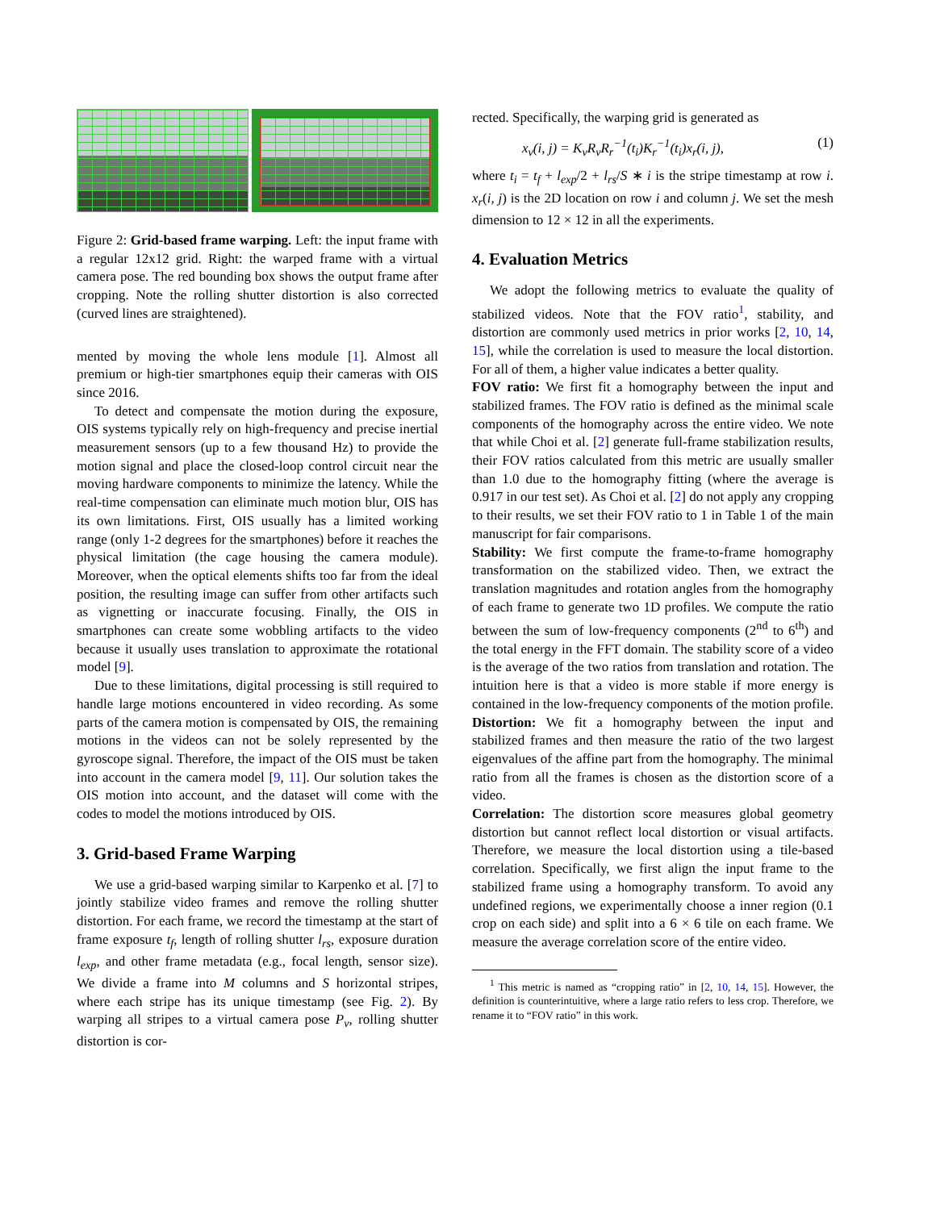Figure 2: Grid-based frame warping. Left: the input frame with a regular 12x12 grid. Right: the warped frame with a virtual camera pose. The red bounding box shows the output frame after cropping. Note the rolling shutter distortion is also corrected (curved lines are straightened).
mented by moving the whole lens module [1]. Almost all premium or high-tier smartphones equip their cameras with OIS since 2016.
To detect and compensate the motion during the exposure, OIS systems typically rely on high-frequency and precise inertial measurement sensors (up to a few thousand Hz) to provide the motion signal and place the closed-loop control circuit near the moving hardware components to minimize the latency. While the real-time compensation can eliminate much motion blur, OIS has its own limitations. First, OIS usually has a limited working range (only 1-2 degrees for the smartphones) before it reaches the physical limitation (the cage housing the camera module). Moreover, when the optical elements shifts too far from the ideal position, the resulting image can suffer from other artifacts such as vignetting or inaccurate focusing. Finally, the OIS in smartphones can create some wobbling artifacts to the video because it usually uses translation to approximate the rotational model [9].
Due to these limitations, digital processing is still required to handle large motions encountered in video recording. As some parts of the camera motion is compensated by OIS, the remaining motions in the videos can not be solely represented by the gyroscope signal. Therefore, the impact of the OIS must be taken into account in the camera model [9, 11]. Our solution takes the OIS motion into account, and the dataset will come with the codes to model the motions introduced by OIS.
3. Grid-based Frame Warping
We use a grid-based warping similar to Karpenko et al. [7] to jointly stabilize video frames and remove the rolling shutter distortion. For each frame, we record the timestamp at the start of frame exposure t<sub>f</sub>, length of rolling shutter l<sub>rs</sub>, exposure duration l<sub>exp</sub>, and other frame metadata (e.g., focal length, sensor size). We divide a frame into M columns and S horizontal stripes, where each stripe has its unique timestamp (see Fig. 2). By warping all stripes to a virtual camera pose P<sub>v</sub>, rolling shutter distortion is cor-
rected. Specifically, the warping grid is generated as
x<sub>v</sub>(i, j) = K<sub>v</sub>R<sub>v</sub>R<sub>r</sub><sup>−1</sup>(t<sub>i</sub>)K<sub>r</sub><sup>−1</sup>(t<sub>i</sub>)x<sub>r</sub>(i, j), (1)
where t<sub>i</sub> = t<sub>f</sub> + l<sub>exp</sub>/2 + l<sub>rs</sub>/S ∗ i is the stripe timestamp at row i. x<sub>r</sub>(i, j) is the 2D location on row i and column j. We set the mesh dimension to 12 × 12 in all the experiments.
4. Evaluation Metrics
We adopt the following metrics to evaluate the quality of stabilized videos. Note that the FOV ratio<sup>1</sup>, stability, and distortion are commonly used metrics in prior works [2, 10, 14, 15], while the correlation is used to measure the local distortion. For all of them, a higher value indicates a better quality.
FOV ratio: We first fit a homography between the input and stabilized frames. The FOV ratio is defined as the minimal scale components of the homography across the entire video. We note that while Choi et al. [2] generate full-frame stabilization results, their FOV ratios calculated from this metric are usually smaller than 1.0 due to the homography fitting (where the average is 0.917 in our test set). As Choi et al. [2] do not apply any cropping to their results, we set their FOV ratio to 1 in Table 1 of the main manuscript for fair comparisons.
Stability: We first compute the frame-to-frame homography transformation on the stabilized video. Then, we extract the translation magnitudes and rotation angles from the homography of each frame to generate two 1D profiles. We compute the ratio between the sum of low-frequency components (2<sup>nd</sup> to 6<sup>th</sup>) and the total energy in the FFT domain. The stability score of a video is the average of the two ratios from translation and rotation. The intuition here is that a video is more stable if more energy is contained in the low-frequency components of the motion profile.
Distortion: We fit a homography between the input and stabilized frames and then measure the ratio of the two largest eigenvalues of the affine part from the homography. The minimal ratio from all the frames is chosen as the distortion score of a video.
Correlation: The distortion score measures global geometry distortion but cannot reflect local distortion or visual artifacts. Therefore, we measure the local distortion using a tile-based correlation. Specifically, we first align the input frame to the stabilized frame using a homography transform. To avoid any undefined regions, we experimentally choose a inner region (0.1 crop on each side) and split into a 6 × 6 tile on each frame. We measure the average correlation score of the entire video.
<sup>1</sup> This metric is named as “cropping ratio” in [2, 10, 14, 15]. However, the definition is counterintuitive, where a large ratio refers to less crop. Therefore, we rename it to “FOV ratio” in this work.